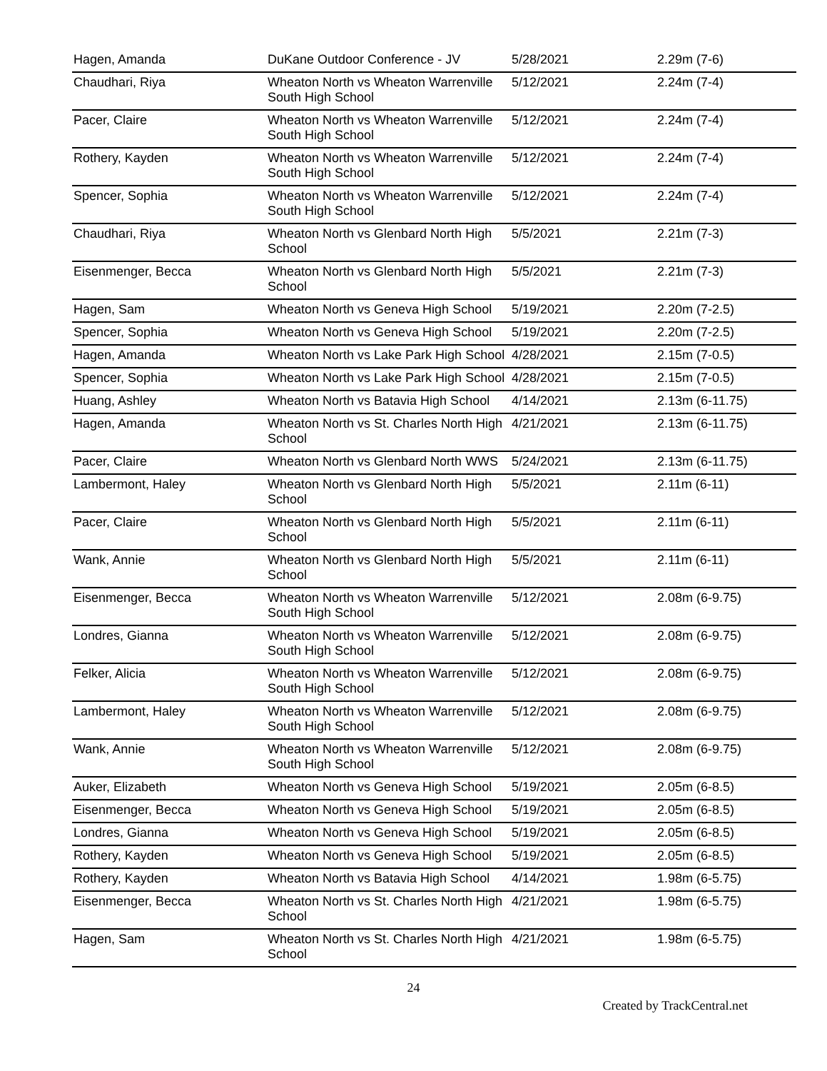| Hagen, Amanda | DuKane Outdoor Conference - JV | 5/28/2021 | 2.29m (7-6) |
| Chaudhari, Riya | Wheaton North vs Wheaton Warrenville South High School | 5/12/2021 | 2.24m (7-4) |
| Pacer, Claire | Wheaton North vs Wheaton Warrenville South High School | 5/12/2021 | 2.24m (7-4) |
| Rothery, Kayden | Wheaton North vs Wheaton Warrenville South High School | 5/12/2021 | 2.24m (7-4) |
| Spencer, Sophia | Wheaton North vs Wheaton Warrenville South High School | 5/12/2021 | 2.24m (7-4) |
| Chaudhari, Riya | Wheaton North vs Glenbard North High School | 5/5/2021 | 2.21m (7-3) |
| Eisenmenger, Becca | Wheaton North vs Glenbard North High School | 5/5/2021 | 2.21m (7-3) |
| Hagen, Sam | Wheaton North vs Geneva High School | 5/19/2021 | 2.20m (7-2.5) |
| Spencer, Sophia | Wheaton North vs Geneva High School | 5/19/2021 | 2.20m (7-2.5) |
| Hagen, Amanda | Wheaton North vs Lake Park High School | 4/28/2021 | 2.15m (7-0.5) |
| Spencer, Sophia | Wheaton North vs Lake Park High School | 4/28/2021 | 2.15m (7-0.5) |
| Huang, Ashley | Wheaton North vs Batavia High School | 4/14/2021 | 2.13m (6-11.75) |
| Hagen, Amanda | Wheaton North vs St. Charles North High School | 4/21/2021 | 2.13m (6-11.75) |
| Pacer, Claire | Wheaton North vs Glenbard North WWS | 5/24/2021 | 2.13m (6-11.75) |
| Lambermont, Haley | Wheaton North vs Glenbard North High School | 5/5/2021 | 2.11m (6-11) |
| Pacer, Claire | Wheaton North vs Glenbard North High School | 5/5/2021 | 2.11m (6-11) |
| Wank, Annie | Wheaton North vs Glenbard North High School | 5/5/2021 | 2.11m (6-11) |
| Eisenmenger, Becca | Wheaton North vs Wheaton Warrenville South High School | 5/12/2021 | 2.08m (6-9.75) |
| Londres, Gianna | Wheaton North vs Wheaton Warrenville South High School | 5/12/2021 | 2.08m (6-9.75) |
| Felker, Alicia | Wheaton North vs Wheaton Warrenville South High School | 5/12/2021 | 2.08m (6-9.75) |
| Lambermont, Haley | Wheaton North vs Wheaton Warrenville South High School | 5/12/2021 | 2.08m (6-9.75) |
| Wank, Annie | Wheaton North vs Wheaton Warrenville South High School | 5/12/2021 | 2.08m (6-9.75) |
| Auker, Elizabeth | Wheaton North vs Geneva High School | 5/19/2021 | 2.05m (6-8.5) |
| Eisenmenger, Becca | Wheaton North vs Geneva High School | 5/19/2021 | 2.05m (6-8.5) |
| Londres, Gianna | Wheaton North vs Geneva High School | 5/19/2021 | 2.05m (6-8.5) |
| Rothery, Kayden | Wheaton North vs Geneva High School | 5/19/2021 | 2.05m (6-8.5) |
| Rothery, Kayden | Wheaton North vs Batavia High School | 4/14/2021 | 1.98m (6-5.75) |
| Eisenmenger, Becca | Wheaton North vs St. Charles North High School | 4/21/2021 | 1.98m (6-5.75) |
| Hagen, Sam | Wheaton North vs St. Charles North High School | 4/21/2021 | 1.98m (6-5.75) |
24
Created by TrackCentral.net